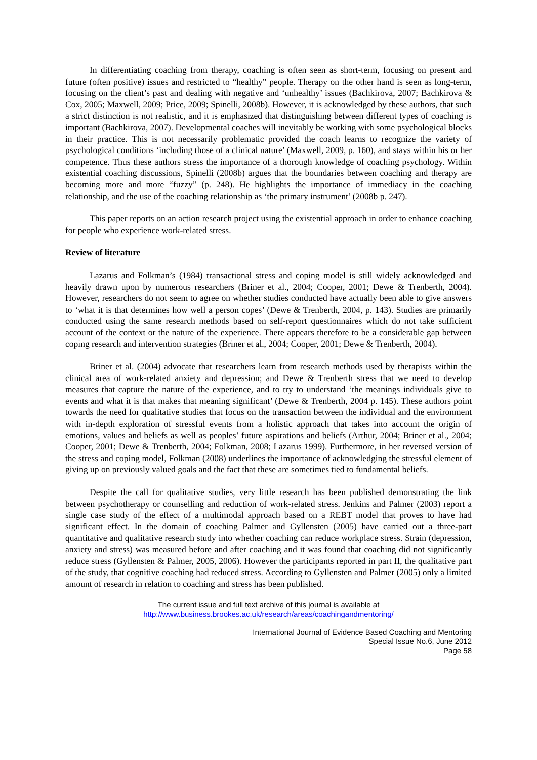In differentiating coaching from therapy, coaching is often seen as short-term, focusing on present and future (often positive) issues and restricted to “healthy” people. Therapy on the other hand is seen as long-term, focusing on the client’s past and dealing with negative and ‘unhealthy’ issues (Bachkirova, 2007; Bachkirova & Cox, 2005; Maxwell, 2009; Price, 2009; Spinelli, 2008b). However, it is acknowledged by these authors, that such a strict distinction is not realistic, and it is emphasized that distinguishing between different types of coaching is important (Bachkirova, 2007). Developmental coaches will inevitably be working with some psychological blocks in their practice. This is not necessarily problematic provided the coach learns to recognize the variety of psychological conditions ‘including those of a clinical nature’ (Maxwell, 2009, p. 160), and stays within his or her competence. Thus these authors stress the importance of a thorough knowledge of coaching psychology. Within existential coaching discussions, Spinelli (2008b) argues that the boundaries between coaching and therapy are becoming more and more “fuzzy” (p. 248). He highlights the importance of immediacy in the coaching relationship, and the use of the coaching relationship as ‘the primary instrument’ (2008b p. 247).
This paper reports on an action research project using the existential approach in order to enhance coaching for people who experience work-related stress.
Review of literature
Lazarus and Folkman’s (1984) transactional stress and coping model is still widely acknowledged and heavily drawn upon by numerous researchers (Briner et al., 2004; Cooper, 2001; Dewe & Trenberth, 2004). However, researchers do not seem to agree on whether studies conducted have actually been able to give answers to ‘what it is that determines how well a person copes’ (Dewe & Trenberth, 2004, p. 143). Studies are primarily conducted using the same research methods based on self-report questionnaires which do not take sufficient account of the context or the nature of the experience. There appears therefore to be a considerable gap between coping research and intervention strategies (Briner et al., 2004; Cooper, 2001; Dewe & Trenberth, 2004).
Briner et al. (2004) advocate that researchers learn from research methods used by therapists within the clinical area of work-related anxiety and depression; and Dewe & Trenberth stress that we need to develop measures that capture the nature of the experience, and to try to understand ‘the meanings individuals give to events and what it is that makes that meaning significant’ (Dewe & Trenberth, 2004 p. 145). These authors point towards the need for qualitative studies that focus on the transaction between the individual and the environment with in-depth exploration of stressful events from a holistic approach that takes into account the origin of emotions, values and beliefs as well as peoples’ future aspirations and beliefs (Arthur, 2004; Briner et al., 2004; Cooper, 2001; Dewe & Trenberth, 2004; Folkman, 2008; Lazarus 1999). Furthermore, in her reversed version of the stress and coping model, Folkman (2008) underlines the importance of acknowledging the stressful element of giving up on previously valued goals and the fact that these are sometimes tied to fundamental beliefs.
Despite the call for qualitative studies, very little research has been published demonstrating the link between psychotherapy or counselling and reduction of work-related stress. Jenkins and Palmer (2003) report a single case study of the effect of a multimodal approach based on a REBT model that proves to have had significant effect. In the domain of coaching Palmer and Gyllensten (2005) have carried out a three-part quantitative and qualitative research study into whether coaching can reduce workplace stress. Strain (depression, anxiety and stress) was measured before and after coaching and it was found that coaching did not significantly reduce stress (Gyllensten & Palmer, 2005, 2006). However the participants reported in part II, the qualitative part of the study, that cognitive coaching had reduced stress. According to Gyllensten and Palmer (2005) only a limited amount of research in relation to coaching and stress has been published.
The current issue and full text archive of this journal is available at
http://www.business.brookes.ac.uk/research/areas/coachingandmentoring/
International Journal of Evidence Based Coaching and Mentoring
Special Issue No.6, June 2012
Page 58